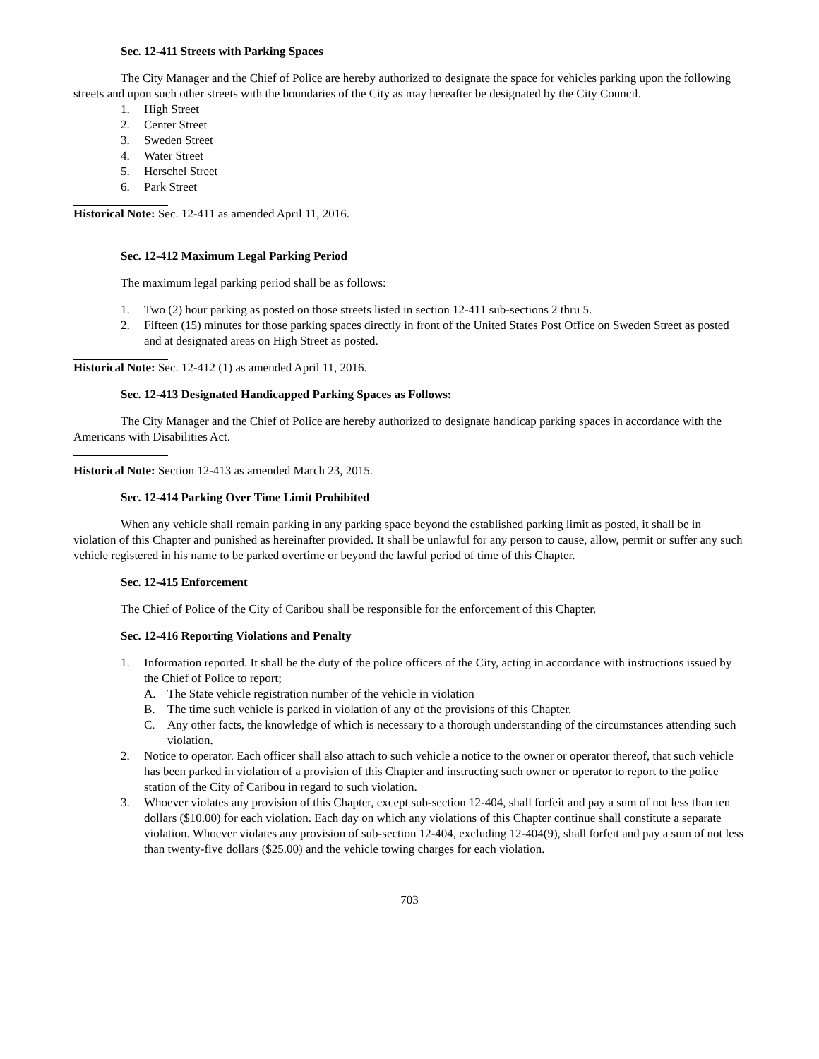Sec. 12-411 Streets with Parking Spaces
The City Manager and the Chief of Police are hereby authorized to designate the space for vehicles parking upon the following streets and upon such other streets with the boundaries of the City as may hereafter be designated by the City Council.
1. High Street
2. Center Street
3. Sweden Street
4. Water Street
5. Herschel Street
6. Park Street
Historical Note: Sec. 12-411 as amended April 11, 2016.
Sec. 12-412 Maximum Legal Parking Period
The maximum legal parking period shall be as follows:
1. Two (2) hour parking as posted on those streets listed in section 12-411 sub-sections 2 thru 5.
2. Fifteen (15) minutes for those parking spaces directly in front of the United States Post Office on Sweden Street as posted and at designated areas on High Street as posted.
Historical Note: Sec. 12-412 (1) as amended April 11, 2016.
Sec. 12-413 Designated Handicapped Parking Spaces as Follows:
The City Manager and the Chief of Police are hereby authorized to designate handicap parking spaces in accordance with the Americans with Disabilities Act.
Historical Note: Section 12-413 as amended March 23, 2015.
Sec. 12-414 Parking Over Time Limit Prohibited
When any vehicle shall remain parking in any parking space beyond the established parking limit as posted, it shall be in violation of this Chapter and punished as hereinafter provided. It shall be unlawful for any person to cause, allow, permit or suffer any such vehicle registered in his name to be parked overtime or beyond the lawful period of time of this Chapter.
Sec. 12-415 Enforcement
The Chief of Police of the City of Caribou shall be responsible for the enforcement of this Chapter.
Sec. 12-416 Reporting Violations and Penalty
1. Information reported. It shall be the duty of the police officers of the City, acting in accordance with instructions issued by the Chief of Police to report;
A. The State vehicle registration number of the vehicle in violation
B. The time such vehicle is parked in violation of any of the provisions of this Chapter.
C. Any other facts, the knowledge of which is necessary to a thorough understanding of the circumstances attending such violation.
2. Notice to operator. Each officer shall also attach to such vehicle a notice to the owner or operator thereof, that such vehicle has been parked in violation of a provision of this Chapter and instructing such owner or operator to report to the police station of the City of Caribou in regard to such violation.
3. Whoever violates any provision of this Chapter, except sub-section 12-404, shall forfeit and pay a sum of not less than ten dollars ($10.00) for each violation. Each day on which any violations of this Chapter continue shall constitute a separate violation. Whoever violates any provision of sub-section 12-404, excluding 12-404(9), shall forfeit and pay a sum of not less than twenty-five dollars ($25.00) and the vehicle towing charges for each violation.
703